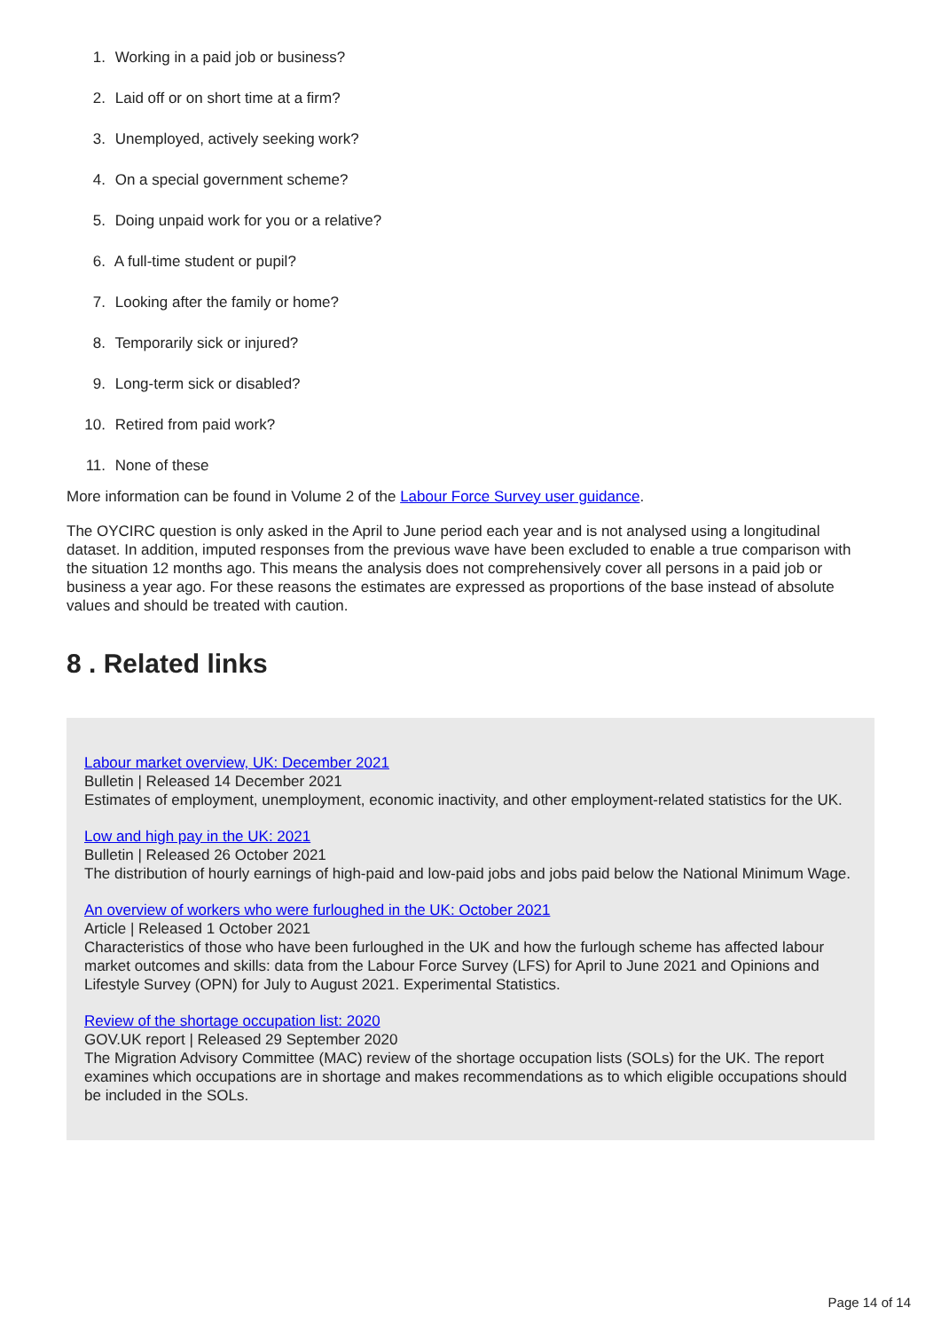1. Working in a paid job or business?
2. Laid off or on short time at a firm?
3. Unemployed, actively seeking work?
4. On a special government scheme?
5. Doing unpaid work for you or a relative?
6. A full-time student or pupil?
7. Looking after the family or home?
8. Temporarily sick or injured?
9. Long-term sick or disabled?
10. Retired from paid work?
11. None of these
More information can be found in Volume 2 of the Labour Force Survey user guidance.
The OYCIRC question is only asked in the April to June period each year and is not analysed using a longitudinal dataset. In addition, imputed responses from the previous wave have been excluded to enable a true comparison with the situation 12 months ago. This means the analysis does not comprehensively cover all persons in a paid job or business a year ago. For these reasons the estimates are expressed as proportions of the base instead of absolute values and should be treated with caution.
8 . Related links
Labour market overview, UK: December 2021
Bulletin | Released 14 December 2021
Estimates of employment, unemployment, economic inactivity, and other employment-related statistics for the UK.
Low and high pay in the UK: 2021
Bulletin | Released 26 October 2021
The distribution of hourly earnings of high-paid and low-paid jobs and jobs paid below the National Minimum Wage.
An overview of workers who were furloughed in the UK: October 2021
Article | Released 1 October 2021
Characteristics of those who have been furloughed in the UK and how the furlough scheme has affected labour market outcomes and skills: data from the Labour Force Survey (LFS) for April to June 2021 and Opinions and Lifestyle Survey (OPN) for July to August 2021. Experimental Statistics.
Review of the shortage occupation list: 2020
GOV.UK report | Released 29 September 2020
The Migration Advisory Committee (MAC) review of the shortage occupation lists (SOLs) for the UK. The report examines which occupations are in shortage and makes recommendations as to which eligible occupations should be included in the SOLs.
Page 14 of 14